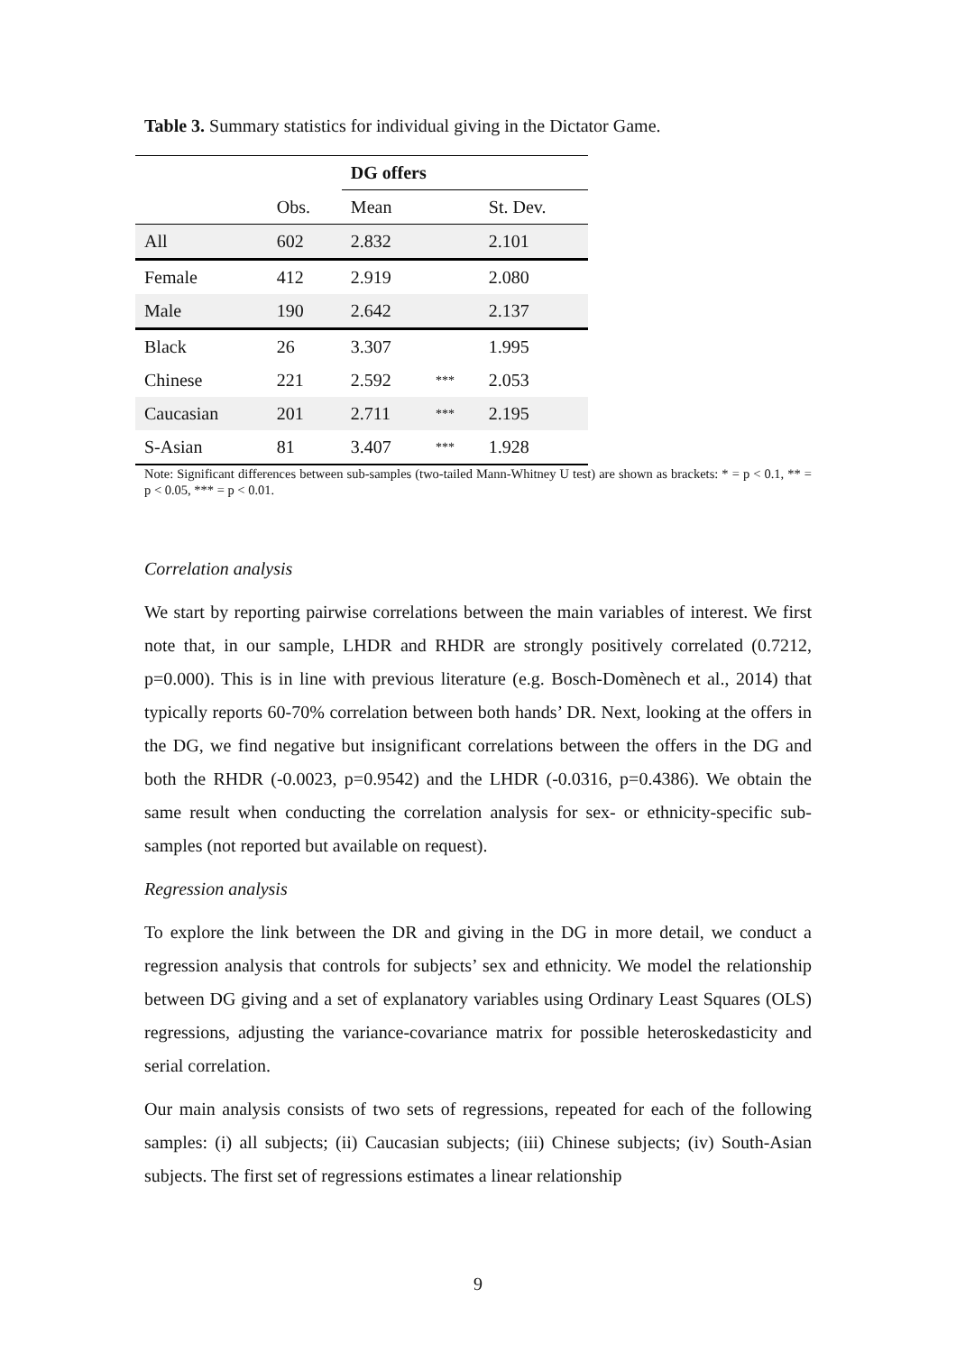Table 3. Summary statistics for individual giving in the Dictator Game.
| | | DG offers | | |
| --- | --- | --- | --- | --- |
| | Obs. | Mean | | St. Dev. |
| All | 602 | 2.832 | | 2.101 |
| Female | 412 | 2.919 | | 2.080 |
| Male | 190 | 2.642 | | 2.137 |
| Black | 26 | 3.307 | | 1.995 |
| Chinese | 221 | 2.592 | *** | 2.053 |
| Caucasian | 201 | 2.711 | *** | 2.195 |
| S-Asian | 81 | 3.407 | *** | 1.928 |
Note: Significant differences between sub-samples (two-tailed Mann-Whitney U test) are shown as brackets: * = p < 0.1, ** = p < 0.05, *** = p < 0.01.
Correlation analysis
We start by reporting pairwise correlations between the main variables of interest. We first note that, in our sample, LHDR and RHDR are strongly positively correlated (0.7212, p=0.000). This is in line with previous literature (e.g. Bosch-Domènech et al., 2014) that typically reports 60-70% correlation between both hands’ DR. Next, looking at the offers in the DG, we find negative but insignificant correlations between the offers in the DG and both the RHDR (-0.0023, p=0.9542) and the LHDR (-0.0316, p=0.4386). We obtain the same result when conducting the correlation analysis for sex- or ethnicity-specific sub-samples (not reported but available on request).
Regression analysis
To explore the link between the DR and giving in the DG in more detail, we conduct a regression analysis that controls for subjects’ sex and ethnicity. We model the relationship between DG giving and a set of explanatory variables using Ordinary Least Squares (OLS) regressions, adjusting the variance-covariance matrix for possible heteroskedasticity and serial correlation.
Our main analysis consists of two sets of regressions, repeated for each of the following samples: (i) all subjects; (ii) Caucasian subjects; (iii) Chinese subjects; (iv) South-Asian subjects. The first set of regressions estimates a linear relationship
9